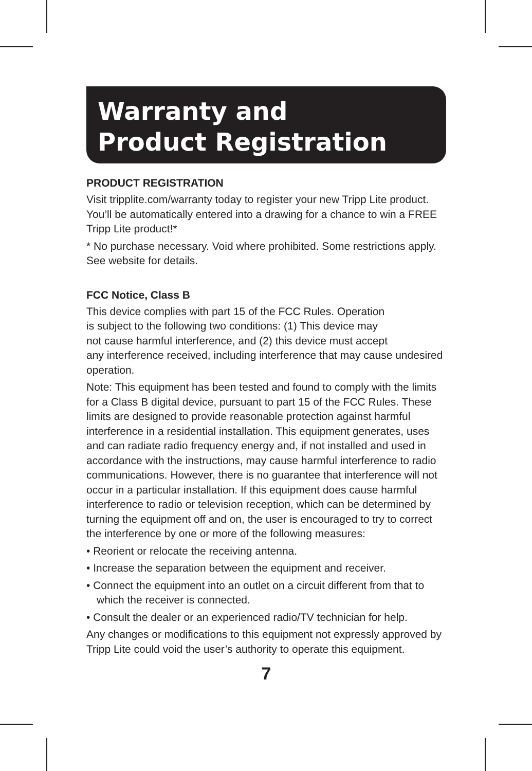Warranty and
Product Registration
PRODUCT REGISTRATION
Visit tripplite.com/warranty today to register your new Tripp Lite product. You’ll be automatically entered into a drawing for a chance to win a FREE Tripp Lite product!*
* No purchase necessary. Void where prohibited. Some restrictions apply. See website for details.
FCC Notice, Class B
This device complies with part 15 of the FCC Rules. Operation
is subject to the following two conditions: (1) This device may
not cause harmful interference, and (2) this device must accept
any interference received, including interference that may cause undesired operation.
Note: This equipment has been tested and found to comply with the limits for a Class B digital device, pursuant to part 15 of the FCC Rules. These limits are designed to provide reasonable protection against harmful interference in a residential installation. This equipment generates, uses and can radiate radio frequency energy and, if not installed and used in accordance with the instructions, may cause harmful interference to radio communications. However, there is no guarantee that interference will not occur in a particular installation. If this equipment does cause harmful interference to radio or television reception, which can be determined by turning the equipment off and on, the user is encouraged to try to correct the interference by one or more of the following measures:
• Reorient or relocate the receiving antenna.
• Increase the separation between the equipment and receiver.
• Connect the equipment into an outlet on a circuit different from that to which the receiver is connected.
• Consult the dealer or an experienced radio/TV technician for help.
Any changes or modifications to this equipment not expressly approved by Tripp Lite could void the user’s authority to operate this equipment.
7